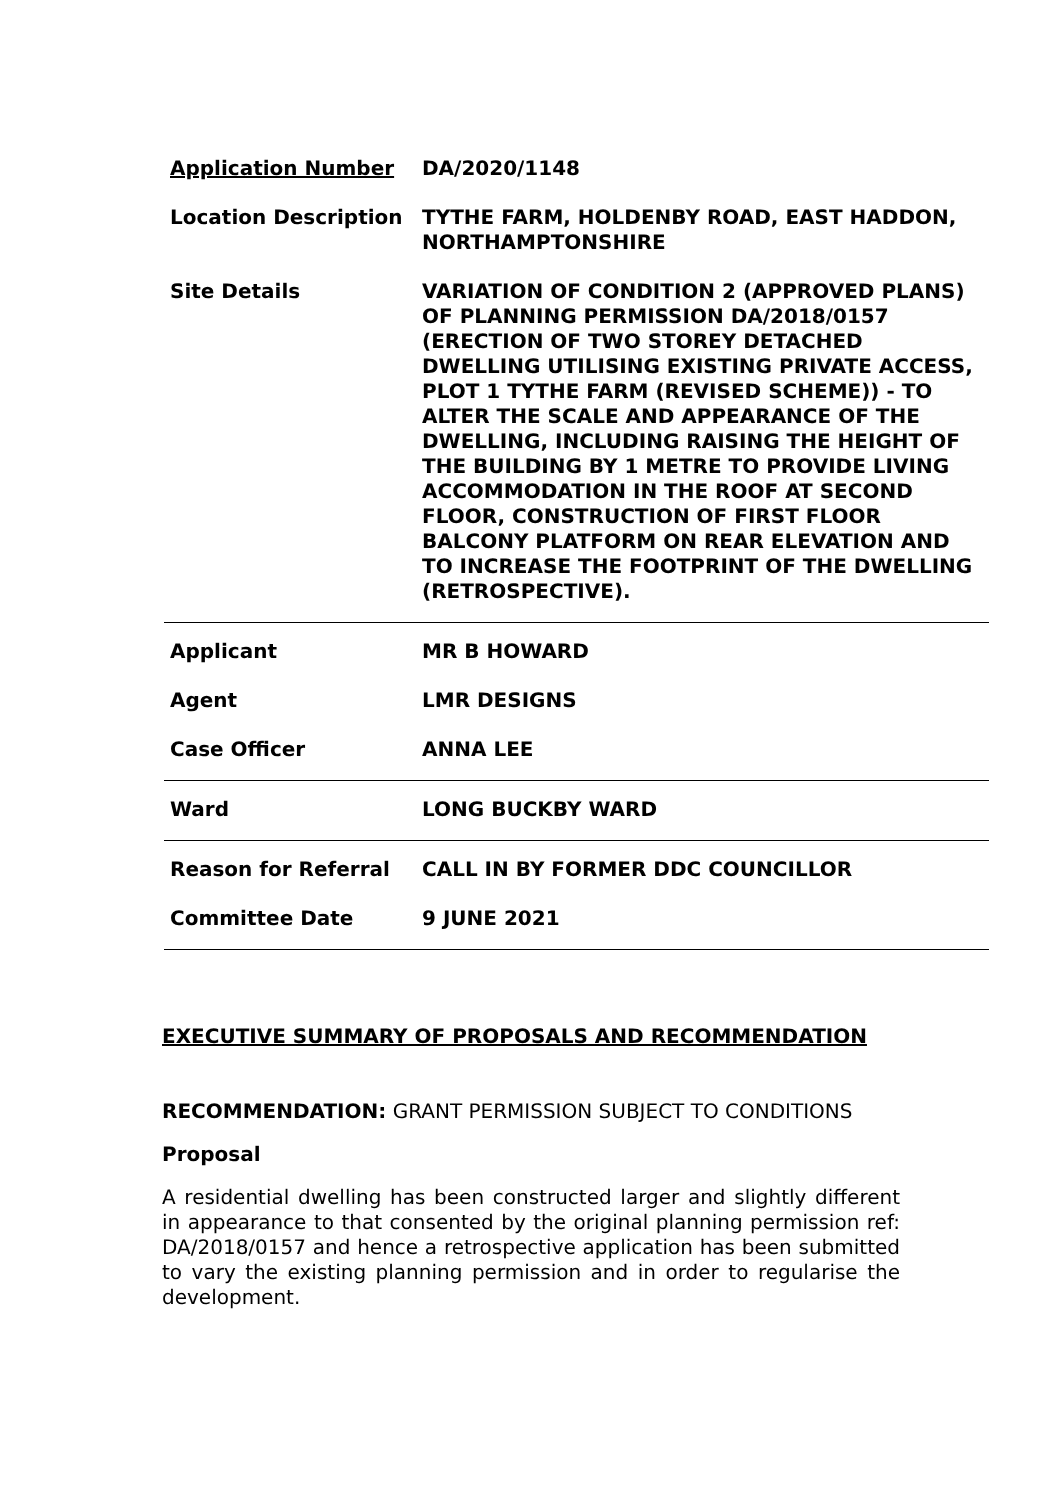| Application Number | DA/2020/1148 |
| Location Description | TYTHE FARM, HOLDENBY ROAD, EAST HADDON, NORTHAMPTONSHIRE |
| Site Details | VARIATION OF CONDITION 2 (APPROVED PLANS) OF PLANNING PERMISSION DA/2018/0157 (ERECTION OF TWO STOREY DETACHED DWELLING UTILISING EXISTING PRIVATE ACCESS, PLOT 1 TYTHE FARM (REVISED SCHEME)) - TO ALTER THE SCALE AND APPEARANCE OF THE DWELLING, INCLUDING RAISING THE HEIGHT OF THE BUILDING BY 1 METRE TO PROVIDE LIVING ACCOMMODATION IN THE ROOF AT SECOND FLOOR, CONSTRUCTION OF FIRST FLOOR BALCONY PLATFORM ON REAR ELEVATION AND TO INCREASE THE FOOTPRINT OF THE DWELLING (RETROSPECTIVE). |
| Applicant | MR B HOWARD |
| Agent | LMR DESIGNS |
| Case Officer | ANNA LEE |
| Ward | LONG BUCKBY WARD |
| Reason for Referral | CALL IN BY FORMER DDC COUNCILLOR |
| Committee Date | 9 JUNE 2021 |
EXECUTIVE SUMMARY OF PROPOSALS AND RECOMMENDATION
RECOMMENDATION: GRANT PERMISSION SUBJECT TO CONDITIONS
Proposal
A residential dwelling has been constructed larger and slightly different in appearance to that consented by the original planning permission ref: DA/2018/0157 and hence a retrospective application has been submitted to vary the existing planning permission and in order to regularise the development.